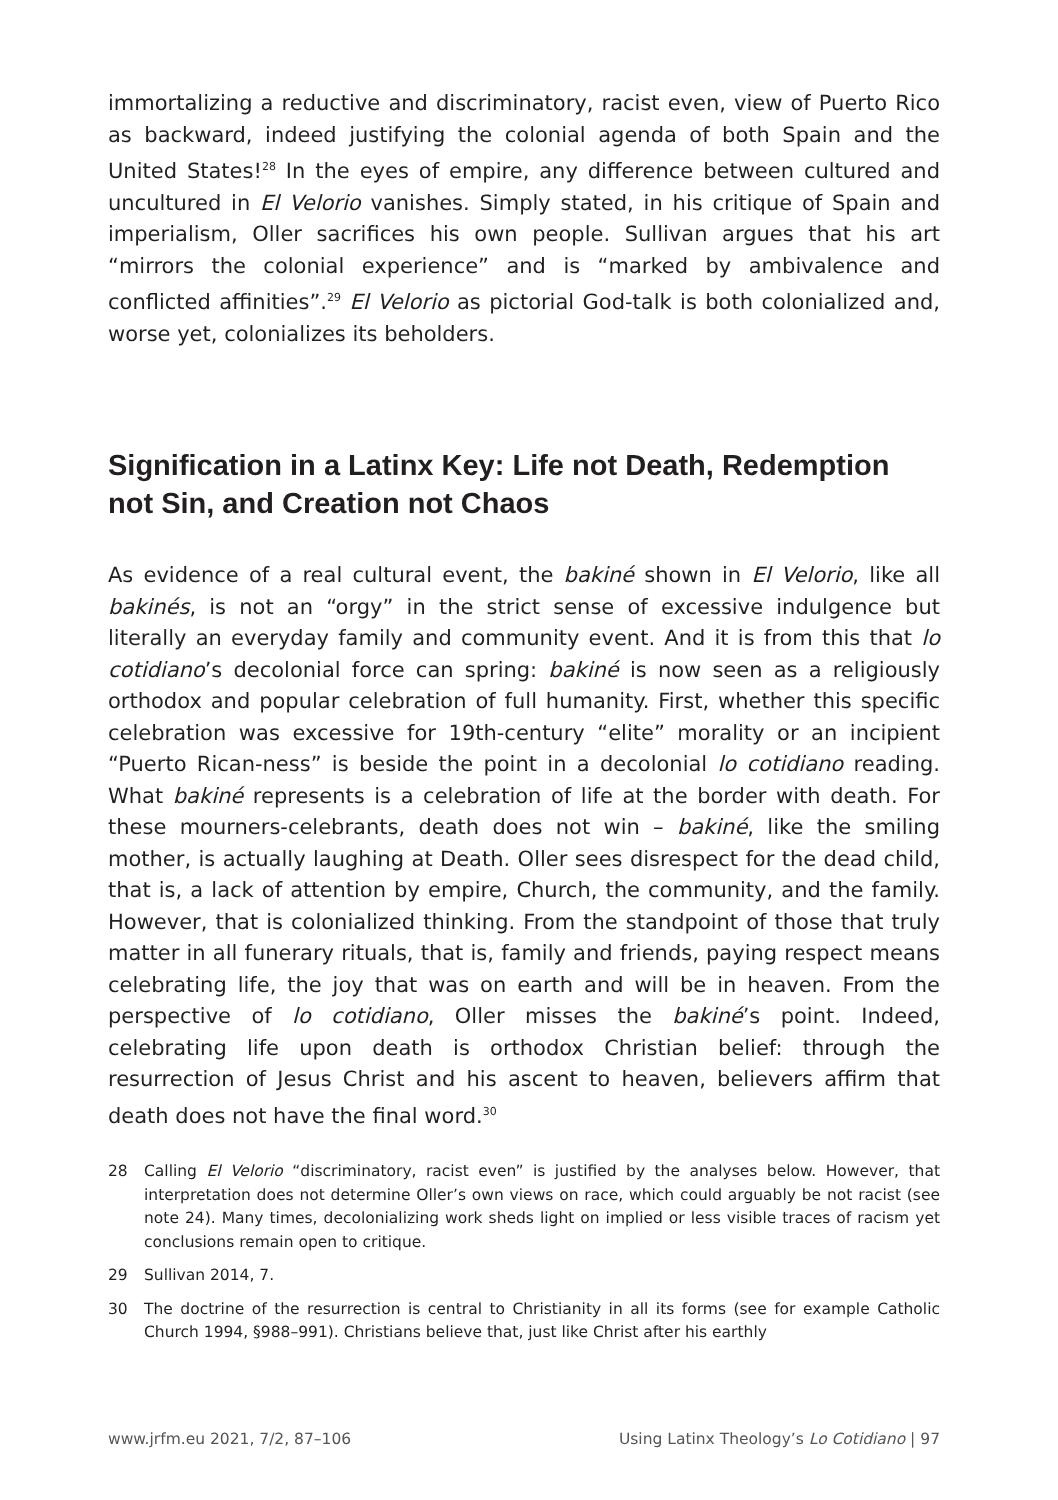immortalizing a reductive and discriminatory, racist even, view of Puerto Rico as backward, indeed justifying the colonial agenda of both Spain and the United States!<sup>28</sup> In the eyes of empire, any difference between cultured and uncultured in El Velorio vanishes. Simply stated, in his critique of Spain and imperialism, Oller sacrifices his own people. Sullivan argues that his art “mirrors the colonial experience” and is “marked by ambivalence and conflicted affinities”.<sup>29</sup> El Velorio as pictorial God-talk is both colonialized and, worse yet, colonializes its beholders.
Signification in a Latinx Key: Life not Death, Redemption not Sin, and Creation not Chaos
As evidence of a real cultural event, the bakiné shown in El Velorio, like all bakinés, is not an “orgy” in the strict sense of excessive indulgence but literally an everyday family and community event. And it is from this that lo cotidiano’s decolonial force can spring: bakiné is now seen as a religiously orthodox and popular celebration of full humanity. First, whether this specific celebration was excessive for 19th-century “elite” morality or an incipient “Puerto Rican-ness” is beside the point in a decolonial lo cotidiano reading. What bakiné represents is a celebration of life at the border with death. For these mourners-celebrants, death does not win – bakiné, like the smiling mother, is actually laughing at Death. Oller sees disrespect for the dead child, that is, a lack of attention by empire, Church, the community, and the family. However, that is colonialized thinking. From the standpoint of those that truly matter in all funerary rituals, that is, family and friends, paying respect means celebrating life, the joy that was on earth and will be in heaven. From the perspective of lo cotidiano, Oller misses the bakiné’s point. Indeed, celebrating life upon death is orthodox Christian belief: through the resurrection of Jesus Christ and his ascent to heaven, believers affirm that death does not have the final word.<sup>30</sup>
28 Calling El Velorio “discriminatory, racist even” is justified by the analyses below. However, that interpretation does not determine Oller’s own views on race, which could arguably be not racist (see note 24). Many times, decolonializing work sheds light on implied or less visible traces of racism yet conclusions remain open to critique.
29 Sullivan 2014, 7.
30 The doctrine of the resurrection is central to Christianity in all its forms (see for example Catholic Church 1994, §988–991). Christians believe that, just like Christ after his earthly
www.jrfm.eu 2021, 7/2, 87–106 Using Latinx Theology’s Lo Cotidiano | 97